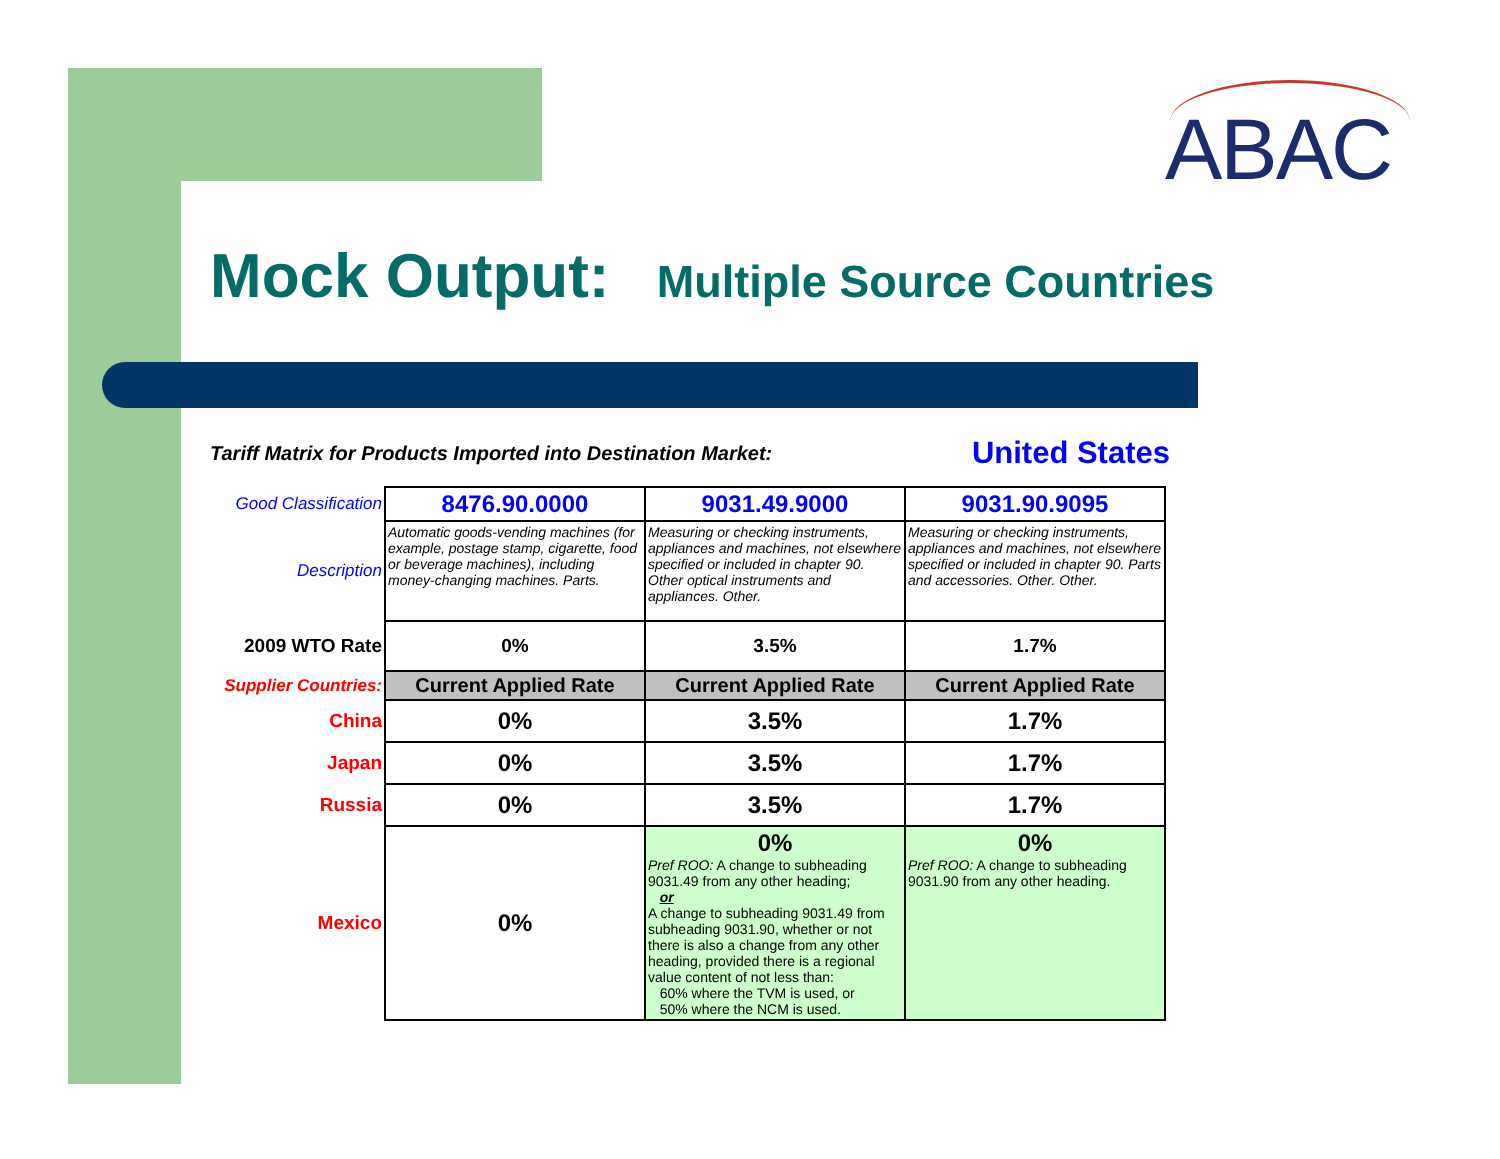ABAC
Mock Output: Multiple Source Countries
Tariff Matrix for Products Imported into Destination Market: United States
| Good Classification | 8476.90.0000 | 9031.49.9000 | 9031.90.9095 |
| Description | Automatic goods-vending machines (for example, postage stamp, cigarette, food or beverage machines), including money-changing machines. Parts. | Measuring or checking instruments, appliances and machines, not elsewhere specified or included in chapter 90. Other optical instruments and appliances. Other. | Measuring or checking instruments, appliances and machines, not elsewhere specified or included in chapter 90. Parts and accessories. Other. Other. |
| 2009 WTO Rate | 0% | 3.5% | 1.7% |
| Supplier Countries: | Current Applied Rate | Current Applied Rate | Current Applied Rate |
| China | 0% | 3.5% | 1.7% |
| Japan | 0% | 3.5% | 1.7% |
| Russia | 0% | 3.5% | 1.7% |
| Mexico | 0% | 0% Pref ROO: A change to subheading 9031.49 from any other heading; or A change to subheading 9031.49 from subheading 9031.90, whether or not there is also a change from any other heading, provided there is a regional value content of not less than: 60% where the TVM is used, or 50% where the NCM is used. | 0% Pref ROO: A change to subheading 9031.90 from any other heading. |